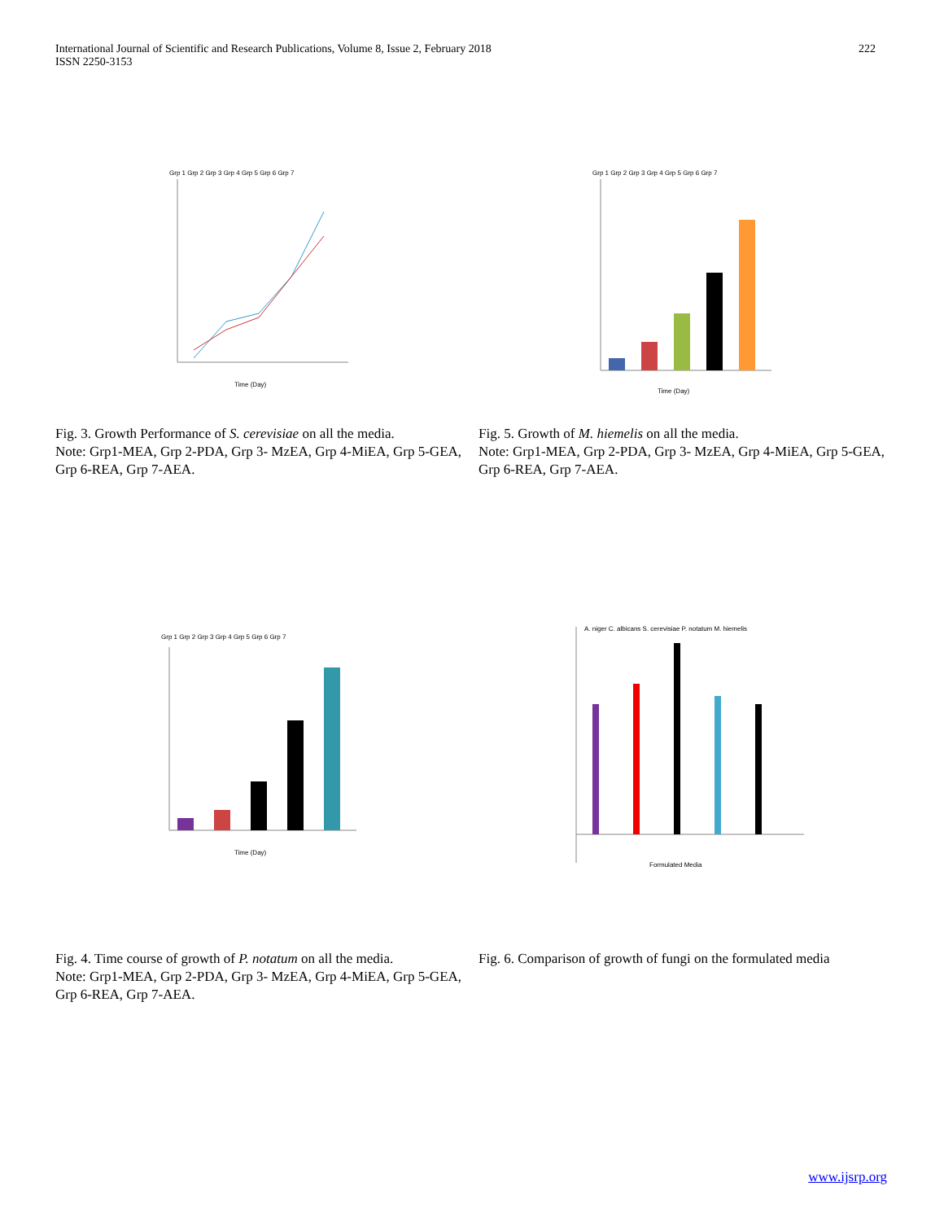International Journal of Scientific and Research Publications, Volume 8, Issue 2, February 2018
ISSN 2250-3153
222
Grp 1 Grp 2 Grp 3 Grp 4 Grp 5 Grp 6 Grp 7
Time (Day)
Fig. 3. Growth Performance of S. cerevisiae on all the media.
Note: Grp1-MEA, Grp 2-PDA, Grp 3- MzEA, Grp 4-MiEA, Grp 5-GEA, Grp 6-REA, Grp 7-AEA.
Grp 1 Grp 2 Grp 3 Grp 4 Grp 5 Grp 6 Grp 7
Time (Day)
Fig. 5. Growth of M. hiemelis on all the media.
Note: Grp1-MEA, Grp 2-PDA, Grp 3- MzEA, Grp 4-MiEA, Grp 5-GEA, Grp 6-REA, Grp 7-AEA.
Grp 1 Grp 2 Grp 3 Grp 4 Grp 5 Grp 6 Grp 7
Time (Day)
Fig. 4. Time course of growth of P. notatum on all the media.
Note: Grp1-MEA, Grp 2-PDA, Grp 3- MzEA, Grp 4-MiEA, Grp 5-GEA, Grp 6-REA, Grp 7-AEA.
A. niger C. albicans S. cerevisiae P. notatum M. hiemelis
Formulated Media
Fig. 6. Comparison of growth of fungi on the formulated media
www.ijsrp.org